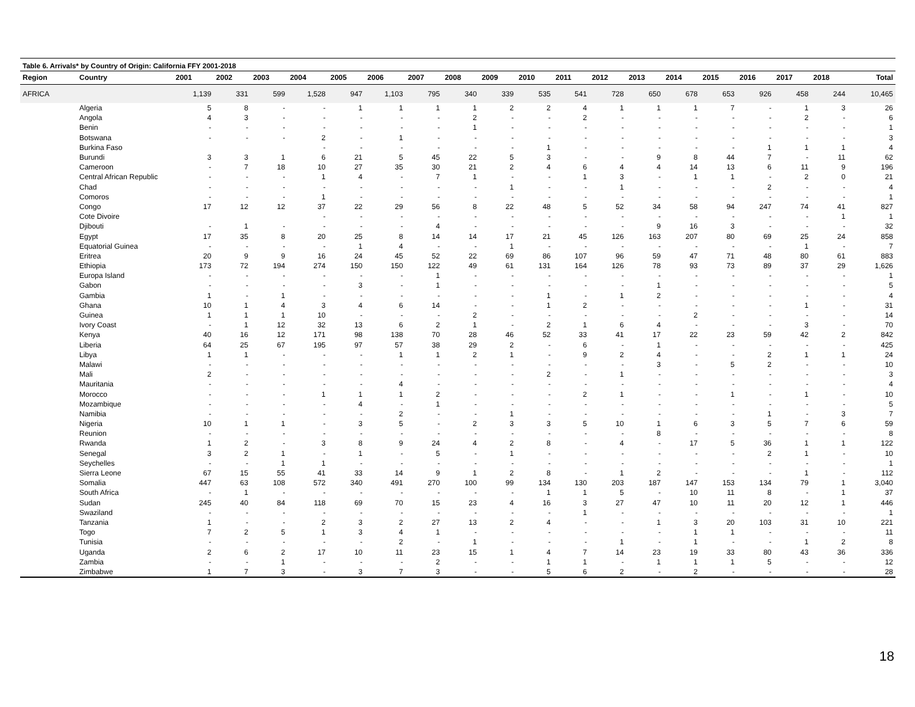Table 6. Arrivals* by Country of Origin: California FFY 2001-2018
| Region | Country | 2001 | 2002 | 2003 | 2004 | 2005 | 2006 | 2007 | 2008 | 2009 | 2010 | 2011 | 2012 | 2013 | 2014 | 2015 | 2016 | 2017 | 2018 | Total |
| --- | --- | --- | --- | --- | --- | --- | --- | --- | --- | --- | --- | --- | --- | --- | --- | --- | --- | --- | --- | --- |
| AFRICA | | 1,139 | 331 | 599 | 1,528 | 947 | 1,103 | 795 | 340 | 339 | 535 | 541 | 728 | 650 | 678 | 653 | 926 | 458 | 244 | 10,465 |
| | Algeria | 5 | 8 | - | - | 1 | 1 | 1 | 1 | 2 | 2 | 4 | 1 | 1 | 1 | 7 | - | 1 | 3 | 26 |
| | Angola | 4 | 3 | - | - | - | - | - | 2 | - | - | 2 | - | - | - | - | - | 2 | - | 6 |
| | Benin | - | - | - | - | - | - | - | 1 | - | - | - | - | - | - | - | - | - | - | 1 |
| | Botswana | - | - | - | 2 | - | 1 | - | - | - | - | - | - | - | - | - | - | - | - | 3 |
| | Burkina Faso | | | | - | - | - | - | - | - | 1 | - | - | - | - | - | 1 | 1 | 1 | 4 |
| | Burundi | 3 | 3 | 1 | 6 | 21 | 5 | 45 | 22 | 5 | 3 | - | - | 9 | 8 | 44 | 7 | - | 11 | 62 |
| | Cameroon | - | 7 | 18 | 10 | 27 | 35 | 30 | 21 | 2 | 4 | 6 | 4 | 4 | 14 | 13 | 6 | 11 | 9 | 196 |
| | Central African Republic | - | - | - | 1 | 4 | - | 7 | 1 | - | - | 1 | 3 | - | 1 | 1 | - | 2 | 0 | 21 |
| | Chad | - | - | - | - | - | - | - | - | 1 | - | - | 1 | - | - | - | 2 | - | - | 4 |
| | Comoros | - | - | - | 1 | - | - | - | - | - | - | - | - | - | - | - | - | - | - | 1 |
| | Congo | 17 | 12 | 12 | 37 | 22 | 29 | 56 | 8 | 22 | 48 | 5 | 52 | 34 | 58 | 94 | 247 | 74 | 41 | 827 |
| | Cote Divoire | | | | - | - | - | - | - | - | - | - | - | - | - | - | - | - | 1 | 1 |
| | Djibouti | - | 1 | - | - | - | - | 4 | - | - | - | - | - | 9 | 16 | 3 | - | - | - | 32 |
| | Egypt | 17 | 35 | 8 | 20 | 25 | 8 | 14 | 14 | 17 | 21 | 45 | 126 | 163 | 207 | 80 | 69 | 25 | 24 | 858 |
| | Equatorial Guinea | - | - | - | - | 1 | 4 | - | - | 1 | - | - | - | - | - | - | - | 1 | - | 7 |
| | Eritrea | 20 | 9 | 9 | 16 | 24 | 45 | 52 | 22 | 69 | 86 | 107 | 96 | 59 | 47 | 71 | 48 | 80 | 61 | 883 |
| | Ethiopia | 173 | 72 | 194 | 274 | 150 | 150 | 122 | 49 | 61 | 131 | 164 | 126 | 78 | 93 | 73 | 89 | 37 | 29 | 1,626 |
| | Europa Island | - | - | - | - | - | - | 1 | - | - | - | - | - | - | - | - | - | - | - | 1 |
| | Gabon | - | - | - | - | 3 | - | 1 | - | - | - | - | - | 1 | - | - | - | - | - | 5 |
| | Gambia | 1 | - | 1 | - | - | - | - | - | - | 1 | - | 1 | 2 | - | - | - | - | - | 4 |
| | Ghana | 10 | 1 | 4 | 3 | 4 | 6 | 14 | - | - | 1 | 2 | - | - | - | - | - | 1 | - | 31 |
| | Guinea | 1 | 1 | 1 | 10 | - | - | - | 2 | - | - | - | - | - | 2 | - | - | - | - | 14 |
| | Ivory Coast | - | 1 | 12 | 32 | 13 | 6 | 2 | 1 | - | 2 | 1 | 6 | 4 | - | - | - | 3 | - | 70 |
| | Kenya | 40 | 16 | 12 | 171 | 98 | 138 | 70 | 28 | 46 | 52 | 33 | 41 | 17 | 22 | 23 | 59 | 42 | 2 | 842 |
| | Liberia | 64 | 25 | 67 | 195 | 97 | 57 | 38 | 29 | 2 | - | 6 | - | 1 | - | - | - | - | - | 425 |
| | Libya | 1 | 1 | - | - | - | 1 | 1 | 2 | 1 | - | 9 | 2 | 4 | - | - | 2 | 1 | 1 | 24 |
| | Malawi | - | - | - | - | - | - | - | - | - | - | - | - | 3 | - | 5 | 2 | - | - | 10 |
| | Mali | 2 | - | - | - | - | - | - | - | - | 2 | - | 1 | - | - | - | - | - | - | 3 |
| | Mauritania | - | - | - | - | - | 4 | - | - | - | - | - | - | - | - | - | - | - | - | 4 |
| | Morocco | - | - | - | 1 | 1 | 1 | 2 | - | - | - | 2 | 1 | - | - | 1 | - | 1 | - | 10 |
| | Mozambique | - | - | - | - | 4 | - | 1 | - | - | - | - | - | - | - | - | - | - | - | 5 |
| | Namibia | - | - | - | - | - | 2 | - | - | 1 | - | - | - | - | - | - | 1 | - | 3 | 7 |
| | Nigeria | 10 | 1 | 1 | - | 3 | 5 | - | 2 | 3 | 3 | 5 | 10 | 1 | 6 | 3 | 5 | 7 | 6 | 59 |
| | Reunion | - | - | - | - | - | - | - | - | - | - | - | - | 8 | - | - | - | - | - | 8 |
| | Rwanda | 1 | 2 | - | 3 | 8 | 9 | 24 | 4 | 2 | 8 | - | 4 | - | 17 | 5 | 36 | 1 | 1 | 122 |
| | Senegal | 3 | 2 | 1 | - | 1 | - | 5 | - | 1 | - | - | - | - | - | - | 2 | 1 | - | 10 |
| | Seychelles | - | - | 1 | 1 | - | - | - | - | - | - | - | - | - | - | - | - | - | - | 1 |
| | Sierra Leone | 67 | 15 | 55 | 41 | 33 | 14 | 9 | 1 | 2 | 8 | - | 1 | 2 | - | - | - | 1 | - | 112 |
| | Somalia | 447 | 63 | 108 | 572 | 340 | 491 | 270 | 100 | 99 | 134 | 130 | 203 | 187 | 147 | 153 | 134 | 79 | 1 | 3,040 |
| | South Africa | - | 1 | - | - | - | - | - | - | - | 1 | 1 | 5 | - | 10 | 11 | 8 | - | 1 | 37 |
| | Sudan | 245 | 40 | 84 | 118 | 69 | 70 | 15 | 23 | 4 | 16 | 3 | 27 | 47 | 10 | 11 | 20 | 12 | 1 | 446 |
| | Swaziland | - | - | - | - | - | - | - | - | - | - | 1 | - | - | - | - | - | - | - | 1 |
| | Tanzania | 1 | - | - | 2 | 3 | 2 | 27 | 13 | 2 | 4 | - | - | 1 | 3 | 20 | 103 | 31 | 10 | 221 |
| | Togo | 7 | 2 | 5 | 1 | 3 | 4 | 1 | - | - | - | - | - | - | 1 | 1 | - | - | - | 11 |
| | Tunisia | - | - | - | - | - | 2 | - | 1 | - | - | - | 1 | - | 1 | - | - | 1 | 2 | 8 |
| | Uganda | 2 | 6 | 2 | 17 | 10 | 11 | 23 | 15 | 1 | 4 | 7 | 14 | 23 | 19 | 33 | 80 | 43 | 36 | 336 |
| | Zambia | - | - | 1 | - | - | - | 2 | - | - | 1 | 1 | - | 1 | 1 | 1 | 5 | - | - | 12 |
| | Zimbabwe | 1 | 7 | 3 | - | 3 | 7 | 3 | - | - | 5 | 6 | 2 | - | 2 | - | - | - | - | 28 |
18